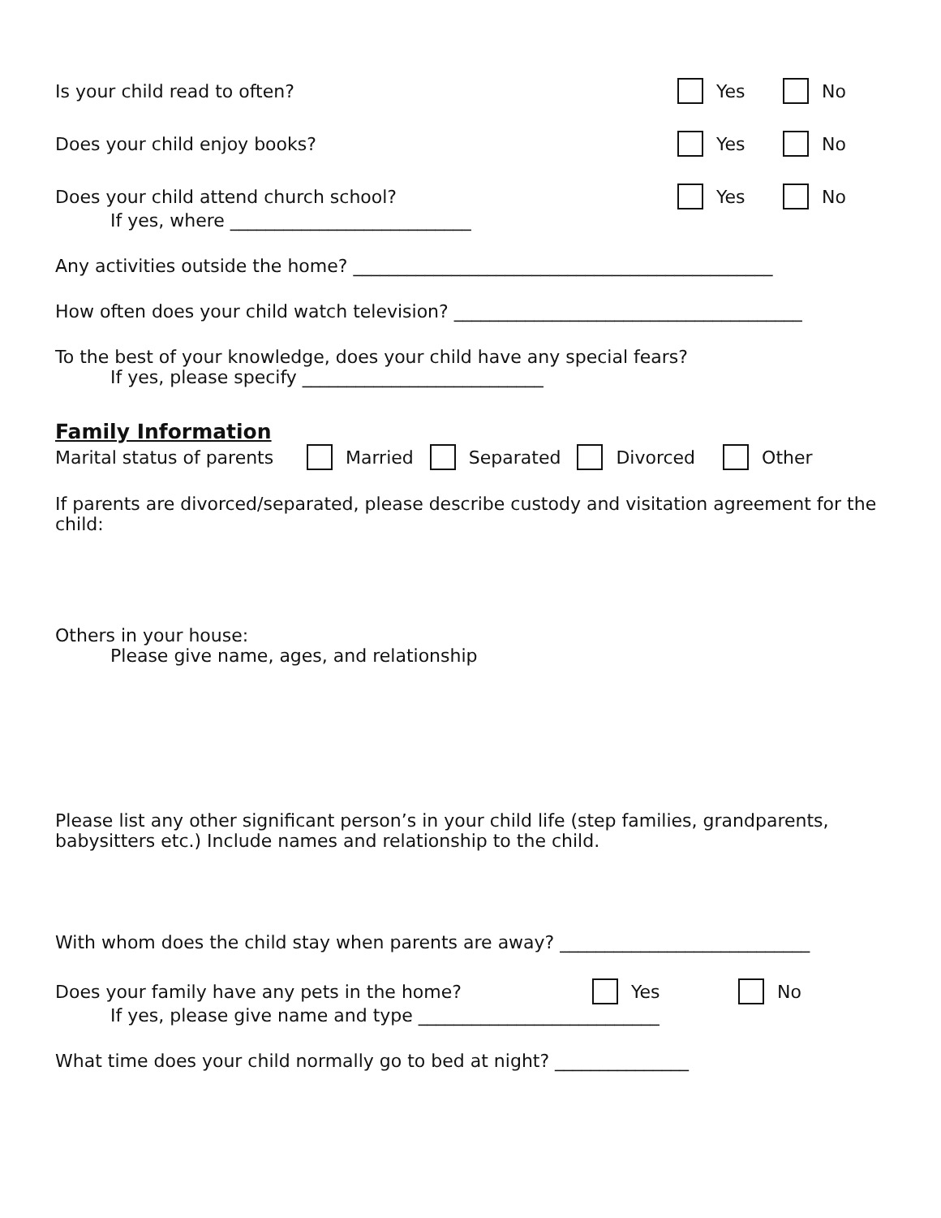Is your child read to often? Yes No
Does your child enjoy books? Yes No
Does your child attend church school? Yes No
If yes, where ___________________________
Any activities outside the home? _______________________________________________
How often does your child watch television? _______________________________________
To the best of your knowledge, does your child have any special fears?
If yes, please specify ___________________________
Family Information
Marital status of parents Married Separated Divorced Other
If parents are divorced/separated, please describe custody and visitation agreement for the child:
Others in your house:
Please give name, ages, and relationship
Please list any other significant person’s in your child life (step families, grandparents, babysitters etc.) Include names and relationship to the child.
With whom does the child stay when parents are away? ____________________________
Does your family have any pets in the home? Yes No
If yes, please give name and type ___________________________
What time does your child normally go to bed at night? _______________